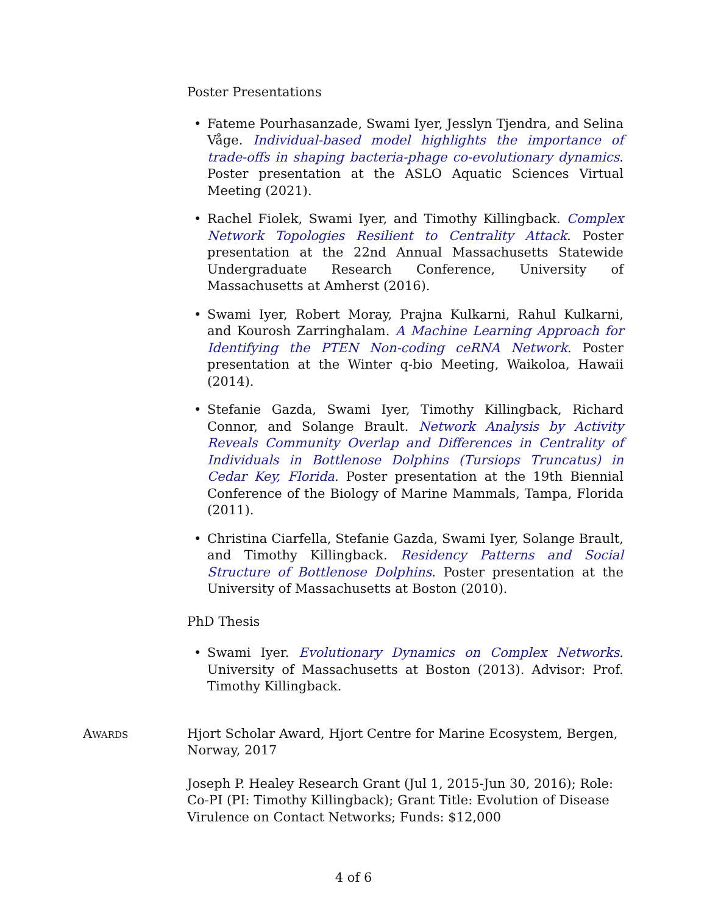Poster Presentations
• Fateme Pourhasanzade, Swami Iyer, Jesslyn Tjendra, and Selina Våge. Individual-based model highlights the importance of trade-offs in shaping bacteria-phage co-evolutionary dynamics. Poster presentation at the ASLO Aquatic Sciences Virtual Meeting (2021).
• Rachel Fiolek, Swami Iyer, and Timothy Killingback. Complex Network Topologies Resilient to Centrality Attack. Poster presentation at the 22nd Annual Massachusetts Statewide Undergraduate Research Conference, University of Massachusetts at Amherst (2016).
• Swami Iyer, Robert Moray, Prajna Kulkarni, Rahul Kulkarni, and Kourosh Zarringhalam. A Machine Learning Approach for Identifying the PTEN Non-coding ceRNA Network. Poster presentation at the Winter q-bio Meeting, Waikoloa, Hawaii (2014).
• Stefanie Gazda, Swami Iyer, Timothy Killingback, Richard Connor, and Solange Brault. Network Analysis by Activity Reveals Community Overlap and Differences in Centrality of Individuals in Bottlenose Dolphins (Tursiops Truncatus) in Cedar Key, Florida. Poster presentation at the 19th Biennial Conference of the Biology of Marine Mammals, Tampa, Florida (2011).
• Christina Ciarfella, Stefanie Gazda, Swami Iyer, Solange Brault, and Timothy Killingback. Residency Patterns and Social Structure of Bottlenose Dolphins. Poster presentation at the University of Massachusetts at Boston (2010).
PhD Thesis
• Swami Iyer. Evolutionary Dynamics on Complex Networks. University of Massachusetts at Boston (2013). Advisor: Prof. Timothy Killingback.
Awards Hjort Scholar Award, Hjort Centre for Marine Ecosystem, Bergen, Norway, 2017
Joseph P. Healey Research Grant (Jul 1, 2015-Jun 30, 2016); Role: Co-PI (PI: Timothy Killingback); Grant Title: Evolution of Disease Virulence on Contact Networks; Funds: $12,000
4 of 6